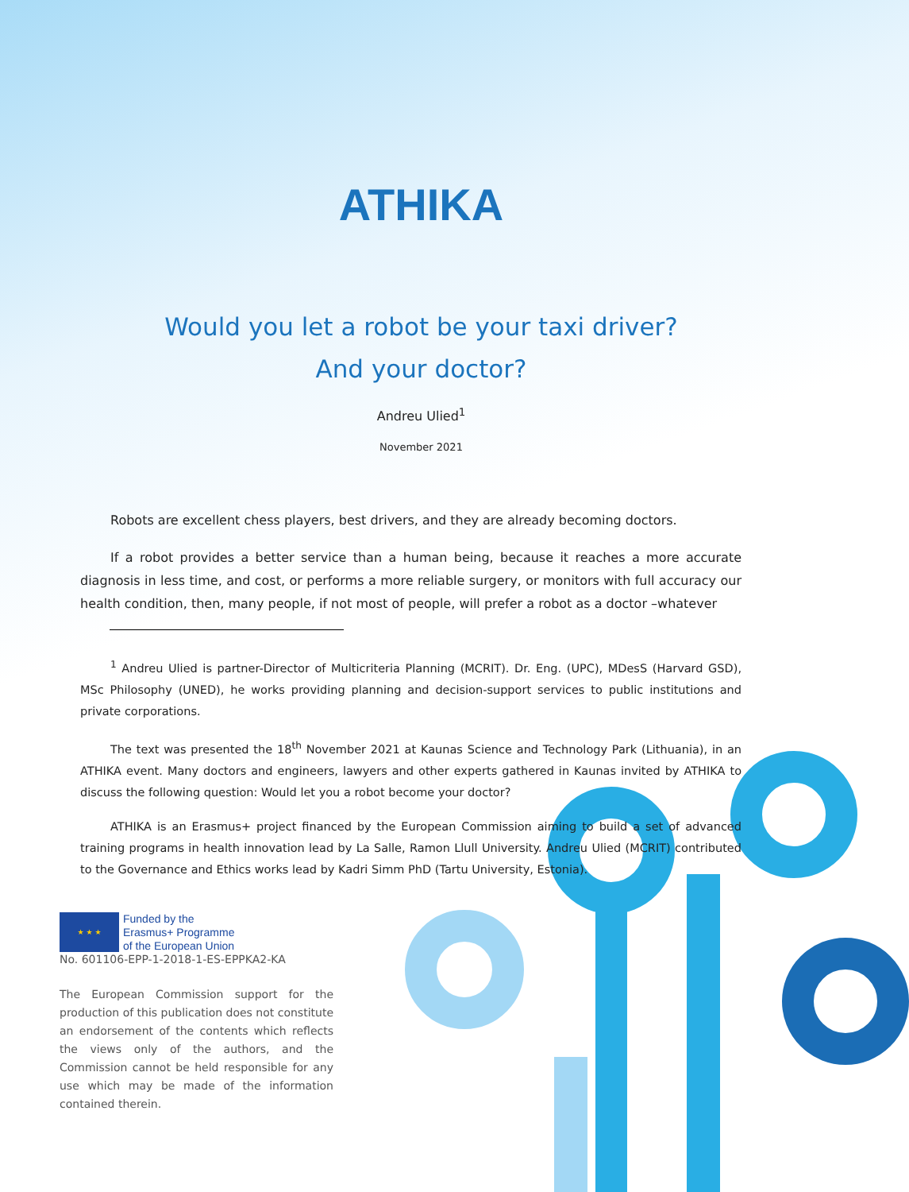ATHIKA
Would you let a robot be your taxi driver?
And your doctor?
Andreu Ulied<sup>1</sup>
November 2021
Robots are excellent chess players, best drivers, and they are already becoming doctors.
If a robot provides a better service than a human being, because it reaches a more accurate diagnosis in less time, and cost, or performs a more reliable surgery, or monitors with full accuracy our health condition, then, many people, if not most of people, will prefer a robot as a doctor –whatever
<sup>1</sup> Andreu Ulied is partner-Director of Multicriteria Planning (MCRIT). Dr. Eng. (UPC), MDesS (Harvard GSD), MSc Philosophy (UNED), he works providing planning and decision-support services to public institutions and private corporations.
The text was presented the 18<sup>th</sup> November 2021 at Kaunas Science and Technology Park (Lithuania), in an ATHIKA event. Many doctors and engineers, lawyers and other experts gathered in Kaunas invited by ATHIKA to discuss the following question: Would let you a robot become your doctor?
ATHIKA is an Erasmus+ project financed by the European Commission aiming to build a set of advanced training programs in health innovation lead by La Salle, Ramon Llull University. Andreu Ulied (MCRIT) contributed to the Governance and Ethics works lead by Kadri Simm PhD (Tartu University, Estonia).
★ ★ ★ Funded by the
Erasmus+ Programme
of the European Union
No. 601106-EPP-1-2018-1-ES-EPPKA2-KA
The European Commission support for the production of this publication does not constitute an endorsement of the contents which reflects the views only of the authors, and the Commission cannot be held responsible for any use which may be made of the information contained therein.